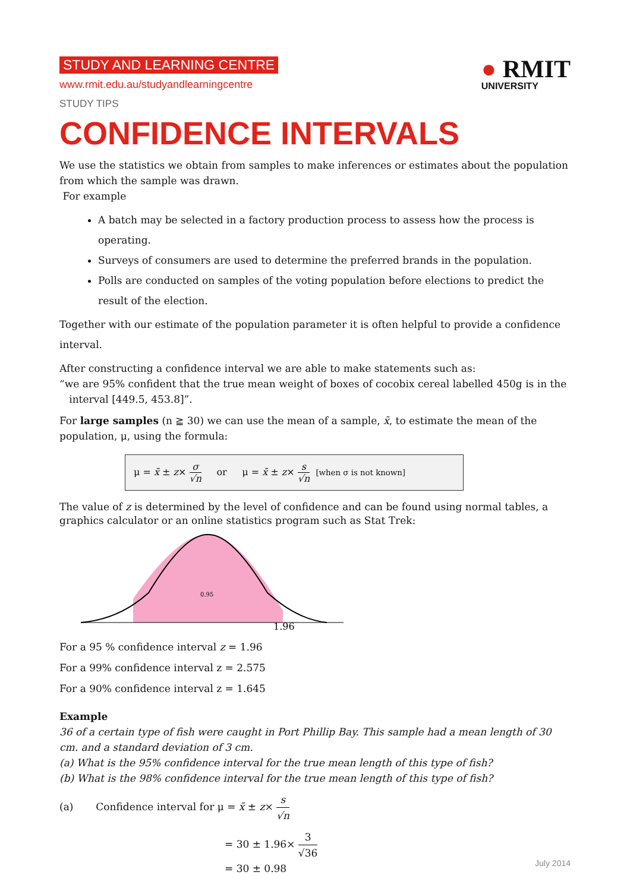STUDY AND LEARNING CENTRE
www.rmit.edu.au/studyandlearningcentre
STUDY TIPS
● RMIT
UNIVERSITY
CONFIDENCE INTERVALS
We use the statistics we obtain from samples to make inferences or estimates about the population from which the sample was drawn.
For example
A batch may be selected in a factory production process to assess how the process is operating.
Surveys of consumers are used to determine the preferred brands in the population.
Polls are conducted on samples of the voting population before elections to predict the result of the election.
Together with our estimate of the population parameter it is often helpful to provide a confidence interval.
After constructing a confidence interval we are able to make statements such as:
“we are 95% confident that the true mean weight of boxes of cocobix cereal labelled 450g is in the
interval [449.5, 453.8]”.
For large samples (n ≧ 30) we can use the mean of a sample, x̄, to estimate the mean of the population, μ, using the formula:
μ = x̄ ± z× σ √n or μ = x̄ ± z× s √n [when σ is not known]
The value of z is determined by the level of confidence and can be found using normal tables, a graphics calculator or an online statistics program such as Stat Trek:
0.95
1.96
For a 95 % confidence interval z = 1.96
For a 99% confidence interval z = 2.575
For a 90% confidence interval z = 1.645
Example
36 of a certain type of fish were caught in Port Phillip Bay. This sample had a mean length of 30 cm. and a standard deviation of 3 cm.
(a) What is the 95% confidence interval for the true mean length of this type of fish?
(b) What is the 98% confidence interval for the true mean length of this type of fish?
(a) Confidence interval for μ = x̄ ± z× s √n
= 30 ± 1.96× 3 √36
= 30 ± 0.98
July 2014